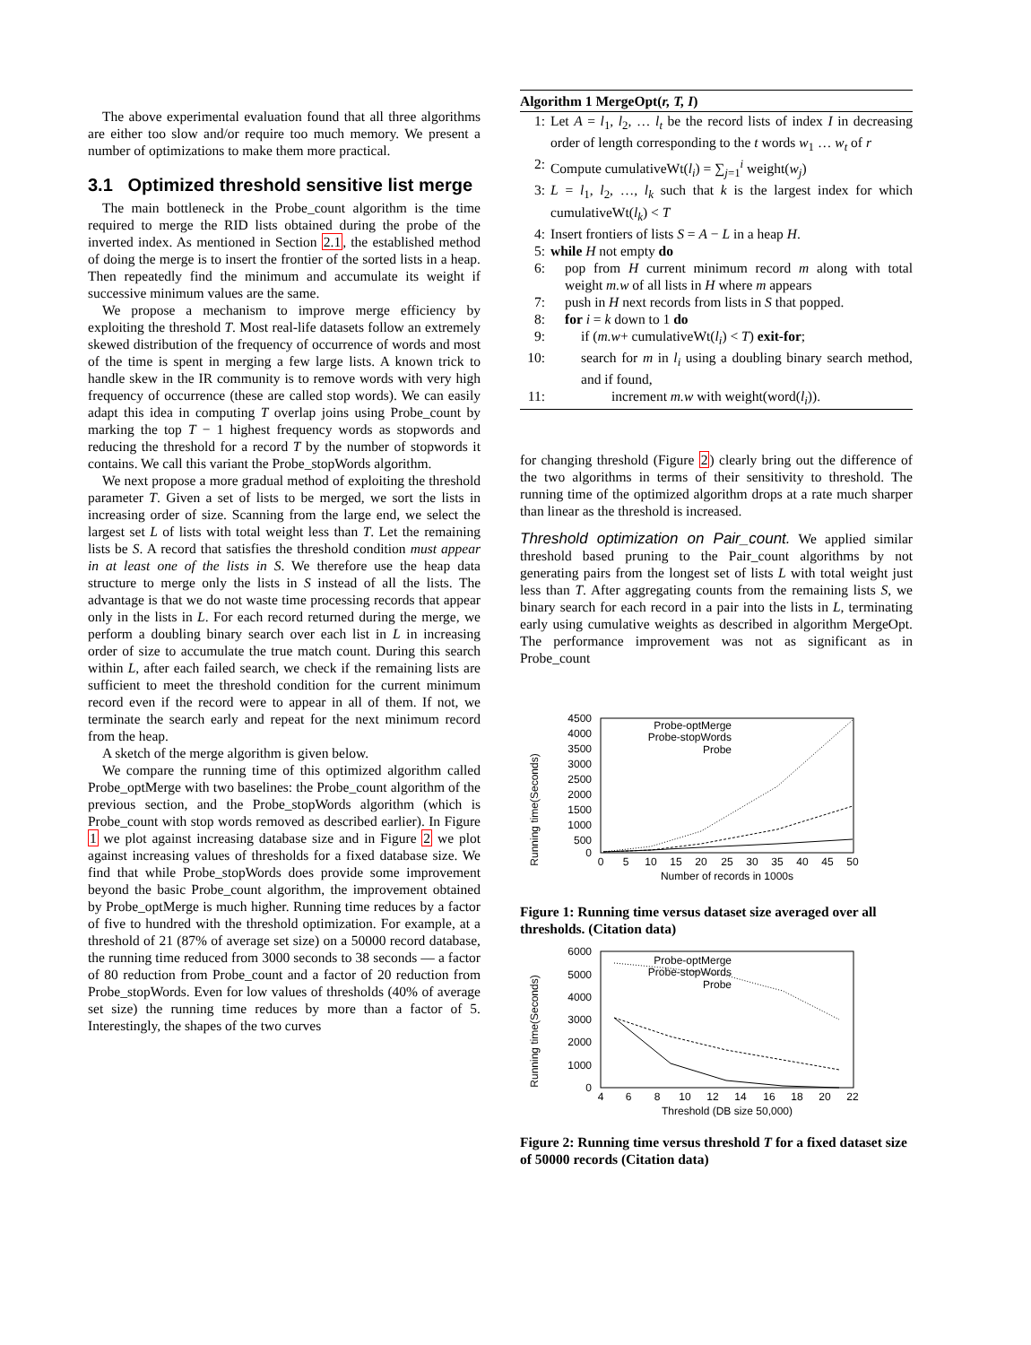The above experimental evaluation found that all three algorithms are either too slow and/or require too much memory. We present a number of optimizations to make them more practical.
3.1 Optimized threshold sensitive list merge
The main bottleneck in the Probe_count algorithm is the time required to merge the RID lists obtained during the probe of the inverted index. As mentioned in Section 2.1, the established method of doing the merge is to insert the frontier of the sorted lists in a heap. Then repeatedly find the minimum and accumulate its weight if successive minimum values are the same.
We propose a mechanism to improve merge efficiency by exploiting the threshold T. Most real-life datasets follow an extremely skewed distribution of the frequency of occurrence of words and most of the time is spent in merging a few large lists. A known trick to handle skew in the IR community is to remove words with very high frequency of occurrence (these are called stop words). We can easily adapt this idea in computing T overlap joins using Probe_count by marking the top T − 1 highest frequency words as stopwords and reducing the threshold for a record T by the number of stopwords it contains. We call this variant the Probe_stopWords algorithm.
We next propose a more gradual method of exploiting the threshold parameter T. Given a set of lists to be merged, we sort the lists in increasing order of size. Scanning from the large end, we select the largest set L of lists with total weight less than T. Let the remaining lists be S. A record that satisfies the threshold condition must appear in at least one of the lists in S. We therefore use the heap data structure to merge only the lists in S instead of all the lists. The advantage is that we do not waste time processing records that appear only in the lists in L. For each record returned during the merge, we perform a doubling binary search over each list in L in increasing order of size to accumulate the true match count. During this search within L, after each failed search, we check if the remaining lists are sufficient to meet the threshold condition for the current minimum record even if the record were to appear in all of them. If not, we terminate the search early and repeat for the next minimum record from the heap.
A sketch of the merge algorithm is given below.
We compare the running time of this optimized algorithm called Probe_optMerge with two baselines: the Probe_count algorithm of the previous section, and the Probe_stopWords algorithm (which is Probe_count with stop words removed as described earlier). In Figure 1 we plot against increasing database size and in Figure 2 we plot against increasing values of thresholds for a fixed database size. We find that while Probe_stopWords does provide some improvement beyond the basic Probe_count algorithm, the improvement obtained by Probe_optMerge is much higher. Running time reduces by a factor of five to hundred with the threshold optimization. For example, at a threshold of 21 (87% of average set size) on a 50000 record database, the running time reduced from 3000 seconds to 38 seconds — a factor of 80 reduction from Probe_count and a factor of 20 reduction from Probe_stopWords. Even for low values of thresholds (40% of average set size) the running time reduces by more than a factor of 5. Interestingly, the shapes of the two curves
Algorithm 1 MergeOpt(r, T, I)
1: Let A = l<sub>1</sub>, l<sub>2</sub>, … l<sub>t</sub> be the record lists of index I in decreasing order of length corresponding to the t words w<sub>1</sub> … w<sub>t</sub> of r
2: Compute cumulativeWt(l<sub>i</sub>) = ∑<sub>j=1</sub><sup>i</sup> weight(w<sub>j</sub>)
3: L = l<sub>1</sub>, l<sub>2</sub>, …, l<sub>k</sub> such that k is the largest index for which cumulativeWt(l<sub>k</sub>) < T
4: Insert frontiers of lists S = A − L in a heap H.
5: while H not empty do
6: pop from H current minimum record m along with total weight m.w of all lists in H where m appears
7: push in H next records from lists in S that popped.
8: for i = k down to 1 do
9: if (m.w+ cumulativeWt(l<sub>i</sub>) < T) exit-for;
10: search for m in l<sub>i</sub> using a doubling binary search method, and if found,
11: increment m.w with weight(word(l<sub>i</sub>)).
for changing threshold (Figure 2) clearly bring out the difference of the two algorithms in terms of their sensitivity to threshold. The running time of the optimized algorithm drops at a rate much sharper than linear as the threshold is increased.
Threshold optimization on Pair_count. We applied similar threshold based pruning to the Pair_count algorithms by not generating pairs from the longest set of lists L with total weight just less than T. After aggregating counts from the remaining lists S, we binary search for each record in a pair into the lists in L, terminating early using cumulative weights as described in algorithm MergeOpt. The performance improvement was not as significant as in Probe_count
Running time(Seconds)
4500
4000
3500
3000
2500
2000
1500
1000
500
0
0
5
10
15
20
25
30
35
40
45
50
Number of records in 1000s
Probe-optMerge
Probe-stopWords
Probe
Figure 1: Running time versus dataset size averaged over all thresholds. (Citation data)
Running time(Seconds)
6000
5000
4000
3000
2000
1000
0
4
6
8
10
12
14
16
18
20
22
Threshold (DB size 50,000)
Probe-optMerge
Probe-stopWords
Probe
Figure 2: Running time versus threshold T for a fixed dataset size of 50000 records (Citation data)